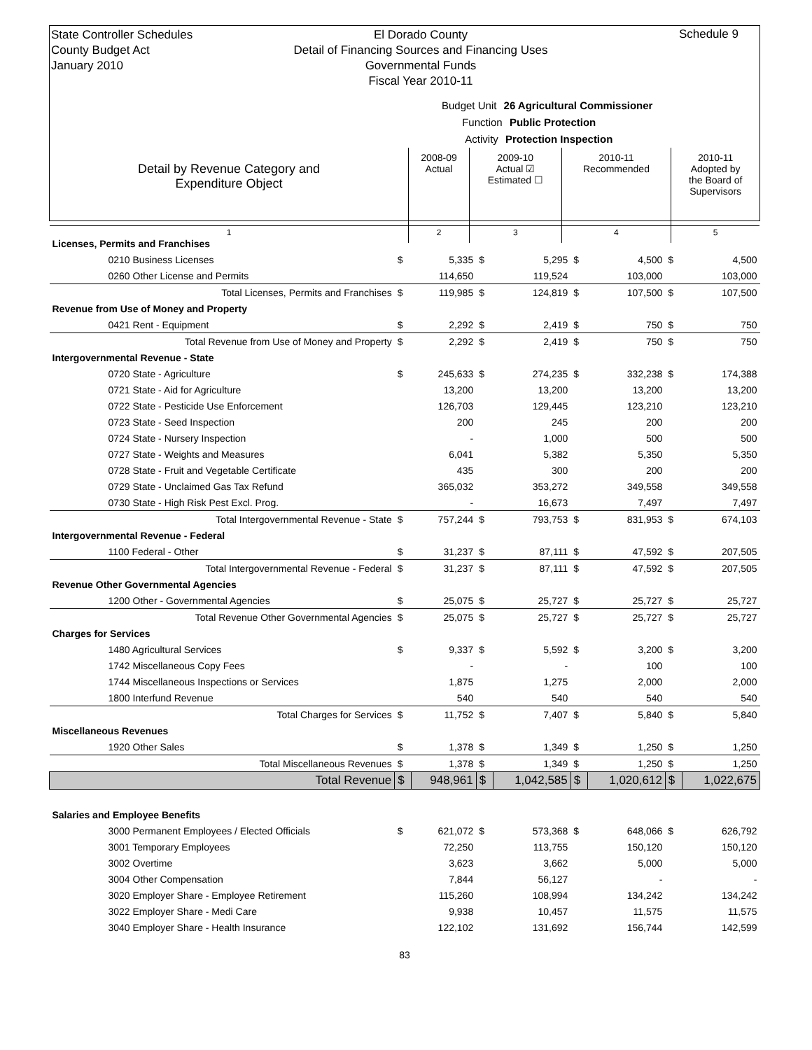State Controller Schedules
County Budget Act
January 2010
El Dorado County
Detail of Financing Sources and Financing Uses
Governmental Funds
Fiscal Year 2010-11
Schedule 9
Budget Unit 26 Agricultural Commissioner
Function Public Protection
Activity Protection Inspection
| Detail by Revenue Category and Expenditure Object | 2008-09 Actual | 2009-10 Actual ☑ Estimated ☐ | 2010-11 Recommended | 2010-11 Adopted by the Board of Supervisors |
| 1 | 2 | 3 | 4 | 5 |
| Licenses, Permits and Franchises | | | | | | | | |
| 0210 Business Licenses | $ | 5,335 | $ | 5,295 | $ | 4,500 | $ | 4,500 |
| 0260 Other License and Permits | | 114,650 | | 119,524 | | 103,000 | | 103,000 |
| Total Licenses, Permits and Franchises | $ | 119,985 | $ | 124,819 | $ | 107,500 | $ | 107,500 |
| Revenue from Use of Money and Property | | | | | | | | |
| 0421 Rent - Equipment | $ | 2,292 | $ | 2,419 | $ | 750 | $ | 750 |
| Total Revenue from Use of Money and Property | $ | 2,292 | $ | 2,419 | $ | 750 | $ | 750 |
| Intergovernmental Revenue - State | | | | | | | | |
| 0720 State - Agriculture | $ | 245,633 | $ | 274,235 | $ | 332,238 | $ | 174,388 |
| 0721 State - Aid for Agriculture | | 13,200 | | 13,200 | | 13,200 | | 13,200 |
| 0722 State - Pesticide Use Enforcement | | 126,703 | | 129,445 | | 123,210 | | 123,210 |
| 0723 State - Seed Inspection | | 200 | | 245 | | 200 | | 200 |
| 0724 State - Nursery Inspection | | - | | 1,000 | | 500 | | 500 |
| 0727 State - Weights and Measures | | 6,041 | | 5,382 | | 5,350 | | 5,350 |
| 0728 State - Fruit and Vegetable Certificate | | 435 | | 300 | | 200 | | 200 |
| 0729 State - Unclaimed Gas Tax Refund | | 365,032 | | 353,272 | | 349,558 | | 349,558 |
| 0730 State - High Risk Pest Excl. Prog. | | - | | 16,673 | | 7,497 | | 7,497 |
| Total Intergovernmental Revenue - State | $ | 757,244 | $ | 793,753 | $ | 831,953 | $ | 674,103 |
| Intergovernmental Revenue - Federal | | | | | | | | |
| 1100 Federal - Other | $ | 31,237 | $ | 87,111 | $ | 47,592 | $ | 207,505 |
| Total Intergovernmental Revenue - Federal | $ | 31,237 | $ | 87,111 | $ | 47,592 | $ | 207,505 |
| Revenue Other Governmental Agencies | | | | | | | | |
| 1200 Other - Governmental Agencies | $ | 25,075 | $ | 25,727 | $ | 25,727 | $ | 25,727 |
| Total Revenue Other Governmental Agencies | $ | 25,075 | $ | 25,727 | $ | 25,727 | $ | 25,727 |
| Charges for Services | | | | | | | | |
| 1480 Agricultural Services | $ | 9,337 | $ | 5,592 | $ | 3,200 | $ | 3,200 |
| 1742 Miscellaneous Copy Fees | | - | | - | | 100 | | 100 |
| 1744 Miscellaneous Inspections or Services | | 1,875 | | 1,275 | | 2,000 | | 2,000 |
| 1800 Interfund Revenue | | 540 | | 540 | | 540 | | 540 |
| Total Charges for Services | $ | 11,752 | $ | 7,407 | $ | 5,840 | $ | 5,840 |
| Miscellaneous Revenues | | | | | | | | |
| 1920 Other Sales | $ | 1,378 | $ | 1,349 | $ | 1,250 | $ | 1,250 |
| Total Miscellaneous Revenues | $ | 1,378 | $ | 1,349 | $ | 1,250 | $ | 1,250 |
| Total Revenue | $ | 948,961 | $ | 1,042,585 | $ | 1,020,612 | $ | 1,022,675 |
| Salaries and Employee Benefits | | | | | | | | |
| 3000 Permanent Employees / Elected Officials | $ | 621,072 | $ | 573,368 | $ | 648,066 | $ | 626,792 |
| 3001 Temporary Employees | | 72,250 | | 113,755 | | 150,120 | | 150,120 |
| 3002 Overtime | | 3,623 | | 3,662 | | 5,000 | | 5,000 |
| 3004 Other Compensation | | 7,844 | | 56,127 | | - | | - |
| 3020 Employer Share - Employee Retirement | | 115,260 | | 108,994 | | 134,242 | | 134,242 |
| 3022 Employer Share - Medi Care | | 9,938 | | 10,457 | | 11,575 | | 11,575 |
| 3040 Employer Share - Health Insurance | | 122,102 | | 131,692 | | 156,744 | | 142,599 |
83